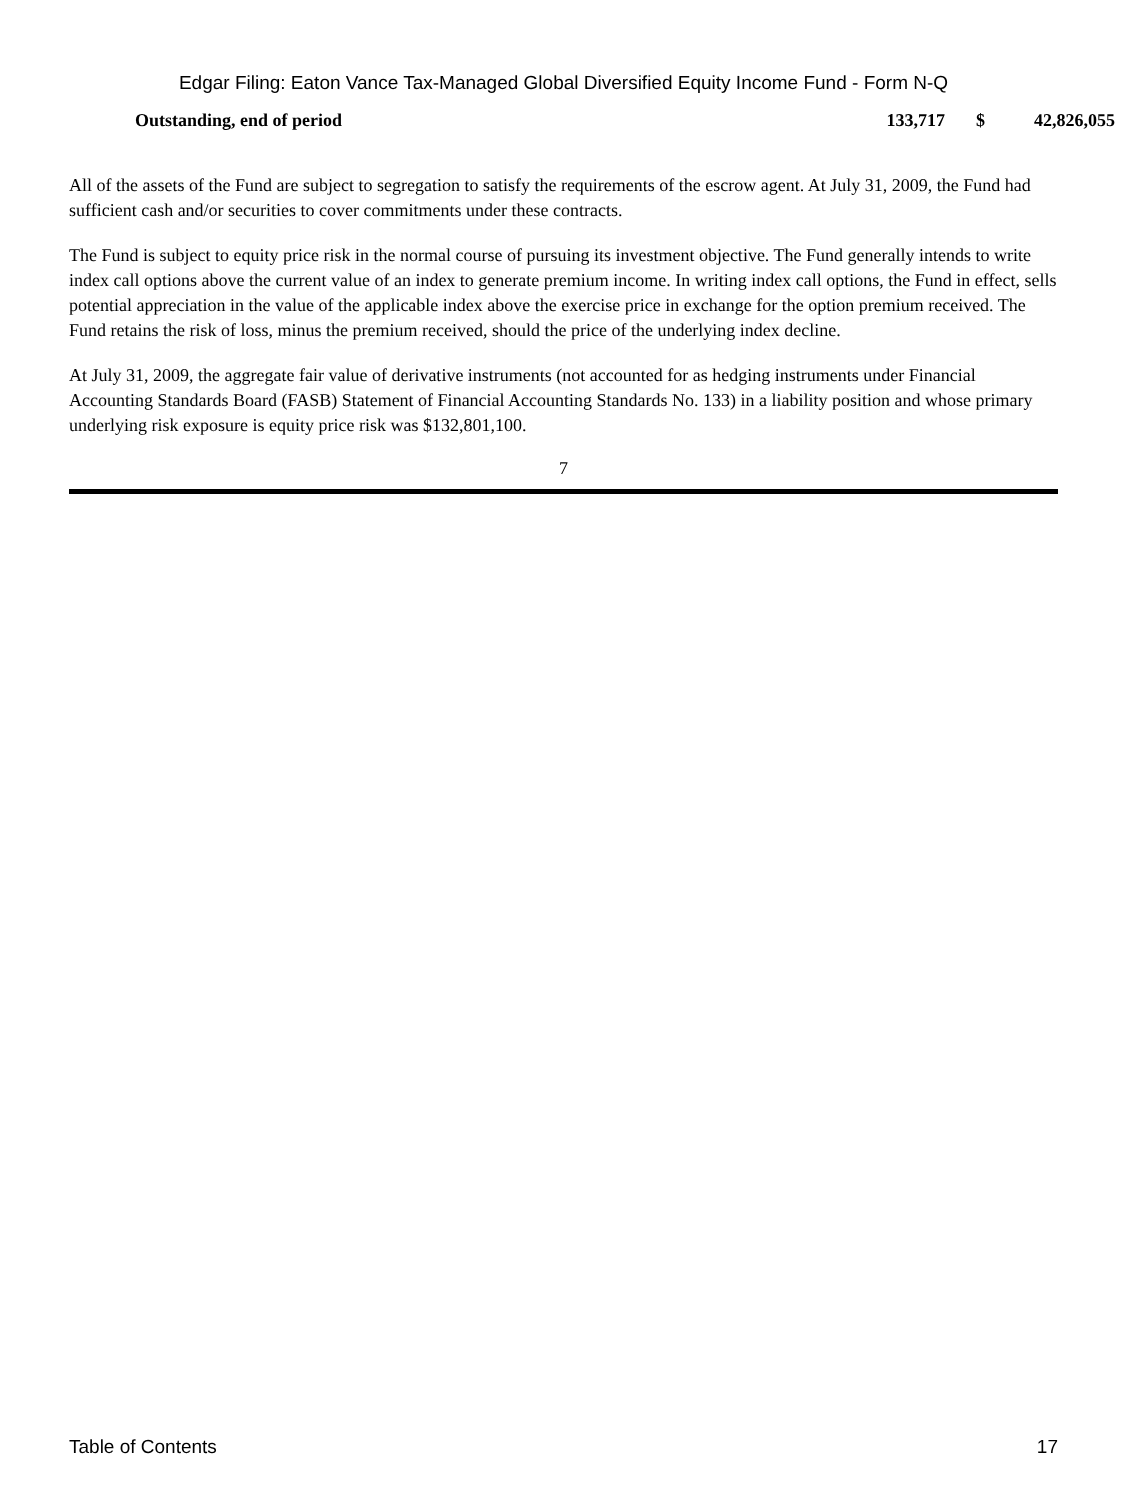Edgar Filing: Eaton Vance Tax-Managed Global Diversified Equity Income Fund - Form N-Q
| Outstanding, end of period | 133,717 | $ | 42,826,055 |
All of the assets of the Fund are subject to segregation to satisfy the requirements of the escrow agent. At July 31, 2009, the Fund had sufficient cash and/or securities to cover commitments under these contracts.
The Fund is subject to equity price risk in the normal course of pursuing its investment objective. The Fund generally intends to write index call options above the current value of an index to generate premium income. In writing index call options, the Fund in effect, sells potential appreciation in the value of the applicable index above the exercise price in exchange for the option premium received. The Fund retains the risk of loss, minus the premium received, should the price of the underlying index decline.
At July 31, 2009, the aggregate fair value of derivative instruments (not accounted for as hedging instruments under Financial Accounting Standards Board (FASB) Statement of Financial Accounting Standards No. 133) in a liability position and whose primary underlying risk exposure is equity price risk was $132,801,100.
7
Table of Contents 17